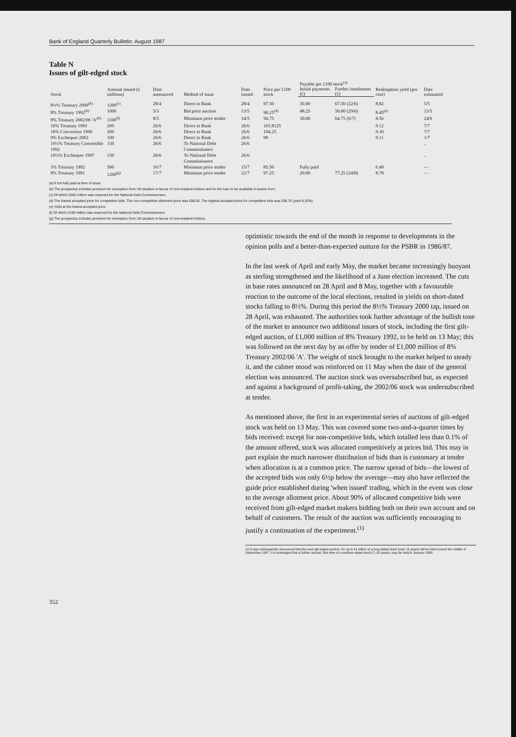Bank of England Quarterly Bulletin: August 1987
Table N
Issues of gilt-edged stock
| Stock | Amount issued (£ millions) | Date announced | Method of issue | Date issued | Price per £100 stock | Payable per £100 stock<sup>(a)</sup> | | Redemption yield (per cent) | Date exhausted |
| --- | --- | --- | --- | --- | --- | --- | --- | --- | --- |
| | | | | | | Initial payments (£) | Further instalments (£) | | |
| 8½% Treasury 2000<sup>(b)</sup> | 1200<sup>(c)</sup> | 28/4 | Direct to Bank | 28/4 | 97.50 | 30.00 | 67.50 (22/6) | 8.82 | 5/5 |
| 8% Treasury 1992<sup>(b)</sup> | 1000 | 5/5 | Bid price auction | 13/5 | 98.25<sup>(d)</sup> | 48.25 | 50.00 (29/6) | 8.45<sup>(e)</sup> | 13/5 |
| 8% Treasury 2002/06 'A'<sup>(b)</sup> | 1100<sup>(f)</sup> | 8/5 | Minimum price tender | 14/5 | 94.75 | 30.00 | 64.75 (6/7) | 8.56 | 24/6 |
| 10% Treasury 1993 | 200 | 26/6 | Direct to Bank | 26/6 | 103.8125 | | | 9.12 | 7/7 |
| 10% Conversion 1996 | 200 | 26/6 | Direct to Bank | 26/6 | 104.25 | | | 9.30 | 7/7 |
| 9% Exchequer 2002 | 100 | 26/6 | Direct to Bank | 26/6 | 99 | | | 9.11 | 1/7 |
| 10½% Treasury Convertible 1992 | 150 | 26/6 | To National Debt Commissioners | 26/6 | | | | | .. |
| 10½% Exchequer 1997 | 150 | 26/6 | To National Debt Commissioners | 26/6 | | | | | .. |
| 3% Treasury 1992 | 500 | 10/7 | Minimum price tender | 15/7 | 85.50 | Fully paid | | 6.49 | — |
| 8% Treasury 1991 | 1200<sup>(g)</sup> | 17/7 | Minimum price tender | 22/7 | 97.25 | 20.00 | 77.25 (24/8) | 8.78 | — |
(a) If not fully paid at time of issue.
(b) The prospectus includes provision for exemption from UK taxation in favour of non-resident holders and for the loan to be available in bearer form.
(c) Of which £200 million was reserved for the National Debt Commissioners.
(d) The lowest accepted price for competitive bids. The non-competitive allotment price was £98.30. The highest accepted price for competitive bids was £98.75 (yield 8.32%).
(e) Yield at the lowest accepted price.
(f) Of which £100 million was reserved for the National Debt Commissioners.
(g) The prospectus includes provision for exemption from UK taxation in favour of non-resident holders.
optimistic towards the end of the month in response to developments in the opinion polls and a better-than-expected outturn for the PSBR in 1986/87.
In the last week of April and early May, the market became increasingly buoyant as sterling strengthened and the likelihood of a June election increased. The cuts in base rates announced on 28 April and 8 May, together with a favourable reaction to the outcome of the local elections, resulted in yields on short-dated stocks falling to 8½%. During this period the 8½% Treasury 2000 tap, issued on 28 April, was exhausted. The authorities took further advantage of the bullish tone of the market to announce two additional issues of stock, including the first gilt-edged auction, of £1,000 million of 8% Treasury 1992, to be held on 13 May; this was followed on the next day by an offer by tender of £1,000 million of 8% Treasury 2002/06 'A'. The weight of stock brought to the market helped to steady it, and the calmer mood was reinforced on 11 May when the date of the general election was announced. The auction stock was oversubscribed but, as expected and against a background of profit-taking, the 2002/06 stock was undersubscribed at tender.
As mentioned above, the first in an experimental series of auctions of gilt-edged stock was held on 13 May. This was covered some two-and-a-quarter times by bids received: except for non-competitive bids, which totalled less than 0.1% of the amount offered, stock was allocated competitively at prices bid. This may in part explain the much narrower distribution of bids than is customary at tender when allocation is at a common price. The narrow spread of bids—the lowest of the accepted bids was only 6½p below the average—may also have reflected the guide price established during 'when issued' trading, which in the event was close to the average allotment price. About 90% of allocated competitive bids were received from gilt-edged market makers bidding both on their own account and on behalf of customers. The result of the auction was sufficiently encouraging to justify a continuation of the experiment.<sup>(1)</sup>
(1) It was subsequently announced that the next gilt-edged auction, for up to £1 billion of a long-dated stock (over 15 years) will be held around the middle of September 1987. It is envisaged that a further auction, this time of a medium-dated stock (7–15 years), may be held in January 1988.
352